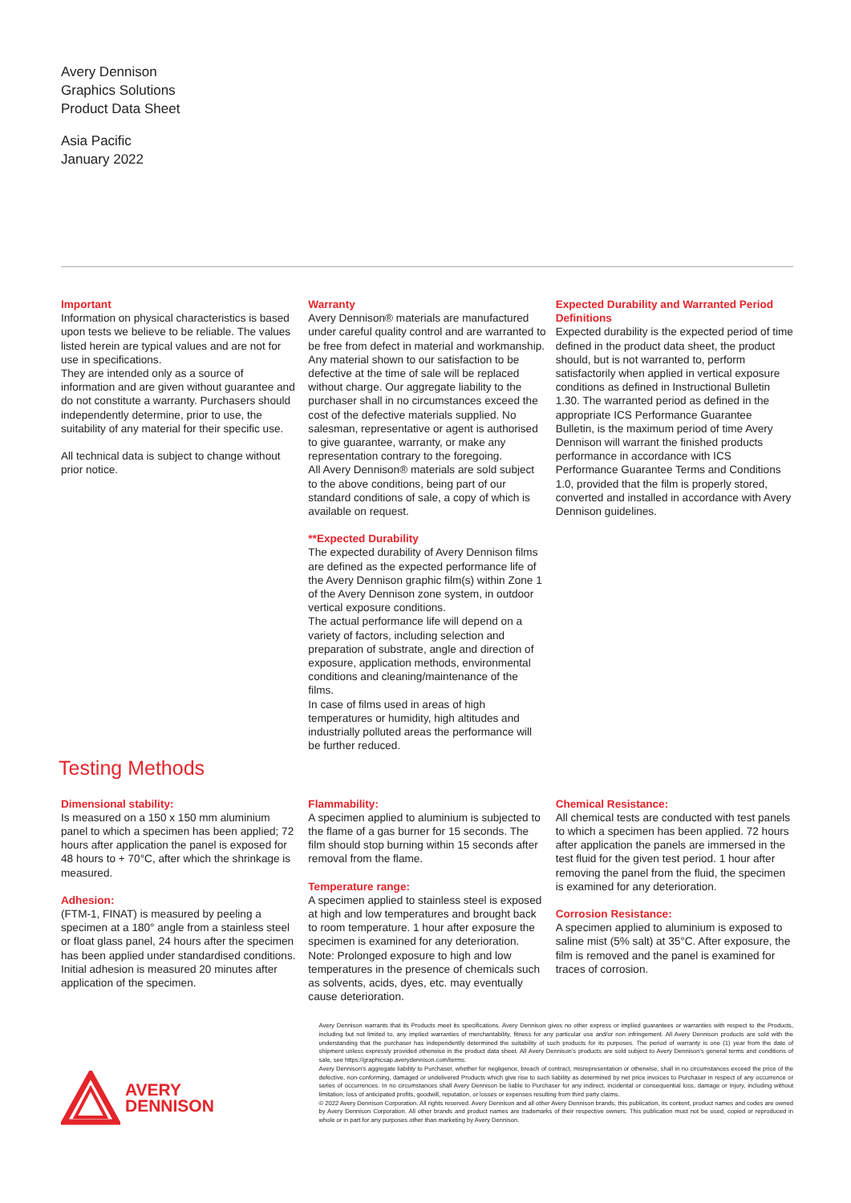Avery Dennison
Graphics Solutions
Product Data Sheet
Asia Pacific
January 2022
Important
Information on physical characteristics is based upon tests we believe to be reliable. The values listed herein are typical values and are not for use in specifications.
They are intended only as a source of information and are given without guarantee and do not constitute a warranty. Purchasers should independently determine, prior to use, the suitability of any material for their specific use.
All technical data is subject to change without prior notice.
Warranty
Avery Dennison® materials are manufactured under careful quality control and are warranted to be free from defect in material and workmanship. Any material shown to our satisfaction to be defective at the time of sale will be replaced without charge. Our aggregate liability to the purchaser shall in no circumstances exceed the cost of the defective materials supplied. No salesman, representative or agent is authorised to give guarantee, warranty, or make any representation contrary to the foregoing.
All Avery Dennison® materials are sold subject to the above conditions, being part of our standard conditions of sale, a copy of which is available on request.
**Expected Durability
The expected durability of Avery Dennison films are defined as the expected performance life of the Avery Dennison graphic film(s) within Zone 1 of the Avery Dennison zone system, in outdoor vertical exposure conditions.
The actual performance life will depend on a variety of factors, including selection and preparation of substrate, angle and direction of exposure, application methods, environmental conditions and cleaning/maintenance of the films.
In case of films used in areas of high temperatures or humidity, high altitudes and industrially polluted areas the performance will be further reduced.
Expected Durability and Warranted Period Definitions
Expected durability is the expected period of time defined in the product data sheet, the product should, but is not warranted to, perform satisfactorily when applied in vertical exposure conditions as defined in Instructional Bulletin 1.30. The warranted period as defined in the appropriate ICS Performance Guarantee Bulletin, is the maximum period of time Avery Dennison will warrant the finished products performance in accordance with ICS Performance Guarantee Terms and Conditions 1.0, provided that the film is properly stored, converted and installed in accordance with Avery Dennison guidelines.
Testing Methods
Dimensional stability:
Is measured on a 150 x 150 mm aluminium panel to which a specimen has been applied; 72 hours after application the panel is exposed for 48 hours to + 70°C, after which the shrinkage is measured.
Adhesion:
(FTM-1, FINAT) is measured by peeling a specimen at a 180° angle from a stainless steel or float glass panel, 24 hours after the specimen has been applied under standardised conditions. Initial adhesion is measured 20 minutes after application of the specimen.
Flammability:
A specimen applied to aluminium is subjected to the flame of a gas burner for 15 seconds. The film should stop burning within 15 seconds after removal from the flame.
Temperature range:
A specimen applied to stainless steel is exposed at high and low temperatures and brought back to room temperature. 1 hour after exposure the specimen is examined for any deterioration. Note: Prolonged exposure to high and low temperatures in the presence of chemicals such as solvents, acids, dyes, etc. may eventually cause deterioration.
Chemical Resistance:
All chemical tests are conducted with test panels to which a specimen has been applied. 72 hours after application the panels are immersed in the test fluid for the given test period. 1 hour after removing the panel from the fluid, the specimen is examined for any deterioration.
Corrosion Resistance:
A specimen applied to aluminium is exposed to saline mist (5% salt) at 35°C. After exposure, the film is removed and the panel is examined for traces of corrosion.
AVERY
DENNISON
Avery Dennison warrants that its Products meet its specifications. Avery Dennison gives no other express or implied guarantees or warranties with respect to the Products, including but not limited to, any implied warranties of merchantability, fitness for any particular use and/or non infringement. All Avery Dennison products are sold with the understanding that the purchaser has independently determined the suitability of such products for its purposes. The period of warranty is one (1) year from the date of shipment unless expressly provided otherwise in the product data sheet. All Avery Dennison’s products are sold subject to Avery Dennison’s general terms and conditions of sale, see https://graphicsap.averydennison.com/terms.
Avery Dennison’s aggregate liability to Purchaser, whether for negligence, breach of contract, misrepresentation or otherwise, shall in no circumstances exceed the price of the defective, non-conforming, damaged or undelivered Products which give rise to such liability as determined by net price invoices to Purchaser in respect of any occurrence or series of occurrences. In no circumstances shall Avery Dennison be liable to Purchaser for any indirect, incidental or consequential loss, damage or injury, including without limitation, loss of anticipated profits, goodwill, reputation, or losses or expenses resulting from third party claims.
© 2022 Avery Dennison Corporation. All rights reserved. Avery Dennison and all other Avery Dennison brands, this publication, its content, product names and codes are owned by Avery Dennison Corporation. All other brands and product names are trademarks of their respective owners. This publication must not be used, copied or reproduced in whole or in part for any purposes other than marketing by Avery Dennison.